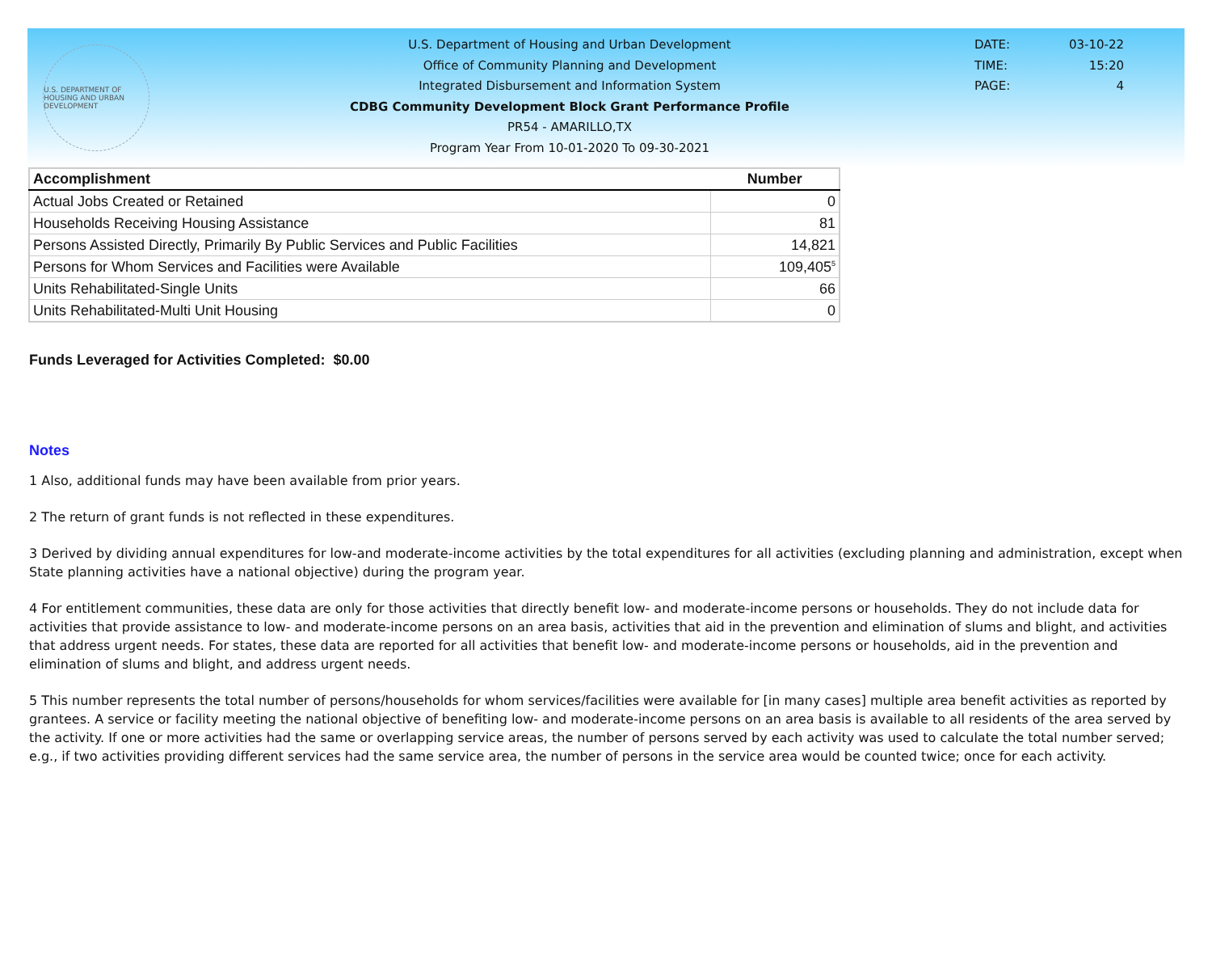U.S. DEPARTMENT OF HOUSING AND URBAN DEVELOPMENT
U.S. Department of Housing and Urban Development
Office of Community Planning and Development
Integrated Disbursement and Information System
CDBG Community Development Block Grant Performance Profile
PR54 - AMARILLO,TX
Program Year From 10-01-2020 To 09-30-2021
DATE: 03-10-22
TIME: 15:20
PAGE: 4
| Accomplishment | Number |
| --- | --- |
| Actual Jobs Created or Retained | 0 |
| Households Receiving Housing Assistance | 81 |
| Persons Assisted Directly, Primarily By Public Services and Public Facilities | 14,821 |
| Persons for Whom Services and Facilities were Available | 109,405<sup>5</sup> |
| Units Rehabilitated-Single Units | 66 |
| Units Rehabilitated-Multi Unit Housing | 0 |
Funds Leveraged for Activities Completed: $0.00
Notes
1 Also, additional funds may have been available from prior years.
2 The return of grant funds is not reflected in these expenditures.
3 Derived by dividing annual expenditures for low-and moderate-income activities by the total expenditures for all activities (excluding planning and administration, except when State planning activities have a national objective) during the program year.
4 For entitlement communities, these data are only for those activities that directly benefit low- and moderate-income persons or households. They do not include data for activities that provide assistance to low- and moderate-income persons on an area basis, activities that aid in the prevention and elimination of slums and blight, and activities that address urgent needs. For states, these data are reported for all activities that benefit low- and moderate-income persons or households, aid in the prevention and elimination of slums and blight, and address urgent needs.
5 This number represents the total number of persons/households for whom services/facilities were available for [in many cases] multiple area benefit activities as reported by grantees. A service or facility meeting the national objective of benefiting low- and moderate-income persons on an area basis is available to all residents of the area served by the activity. If one or more activities had the same or overlapping service areas, the number of persons served by each activity was used to calculate the total number served; e.g., if two activities providing different services had the same service area, the number of persons in the service area would be counted twice; once for each activity.